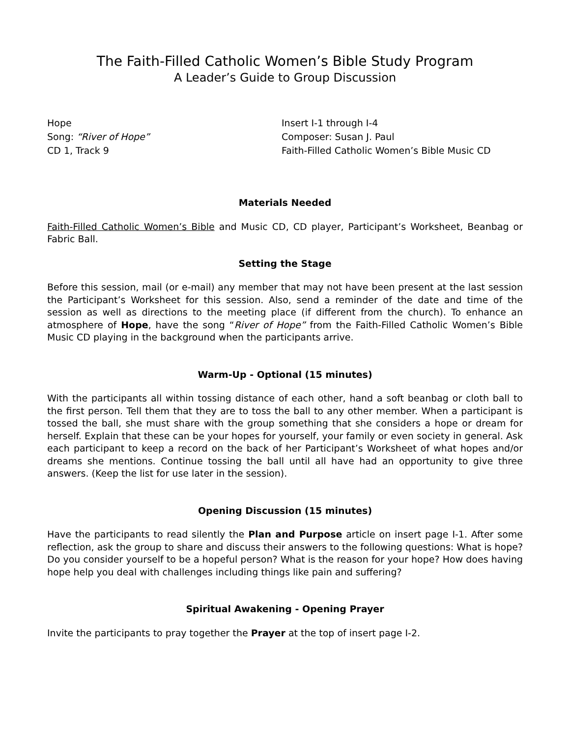The Faith-Filled Catholic Women’s Bible Study Program
A Leader’s Guide to Group Discussion
Hope
Song: “River of Hope”
CD 1, Track 9
Insert I-1 through I-4
Composer: Susan J. Paul
Faith-Filled Catholic Women’s Bible Music CD
Materials Needed
Faith-Filled Catholic Women’s Bible and Music CD, CD player, Participant’s Worksheet, Beanbag or Fabric Ball.
Setting the Stage
Before this session, mail (or e-mail) any member that may not have been present at the last session the Participant’s Worksheet for this session. Also, send a reminder of the date and time of the session as well as directions to the meeting place (if different from the church). To enhance an atmosphere of Hope, have the song “River of Hope” from the Faith-Filled Catholic Women’s Bible Music CD playing in the background when the participants arrive.
Warm-Up - Optional (15 minutes)
With the participants all within tossing distance of each other, hand a soft beanbag or cloth ball to the first person. Tell them that they are to toss the ball to any other member. When a participant is tossed the ball, she must share with the group something that she considers a hope or dream for herself. Explain that these can be your hopes for yourself, your family or even society in general. Ask each participant to keep a record on the back of her Participant’s Worksheet of what hopes and/or dreams she mentions. Continue tossing the ball until all have had an opportunity to give three answers. (Keep the list for use later in the session).
Opening Discussion (15 minutes)
Have the participants to read silently the Plan and Purpose article on insert page I-1. After some reflection, ask the group to share and discuss their answers to the following questions: What is hope? Do you consider yourself to be a hopeful person? What is the reason for your hope? How does having hope help you deal with challenges including things like pain and suffering?
Spiritual Awakening - Opening Prayer
Invite the participants to pray together the Prayer at the top of insert page I-2.